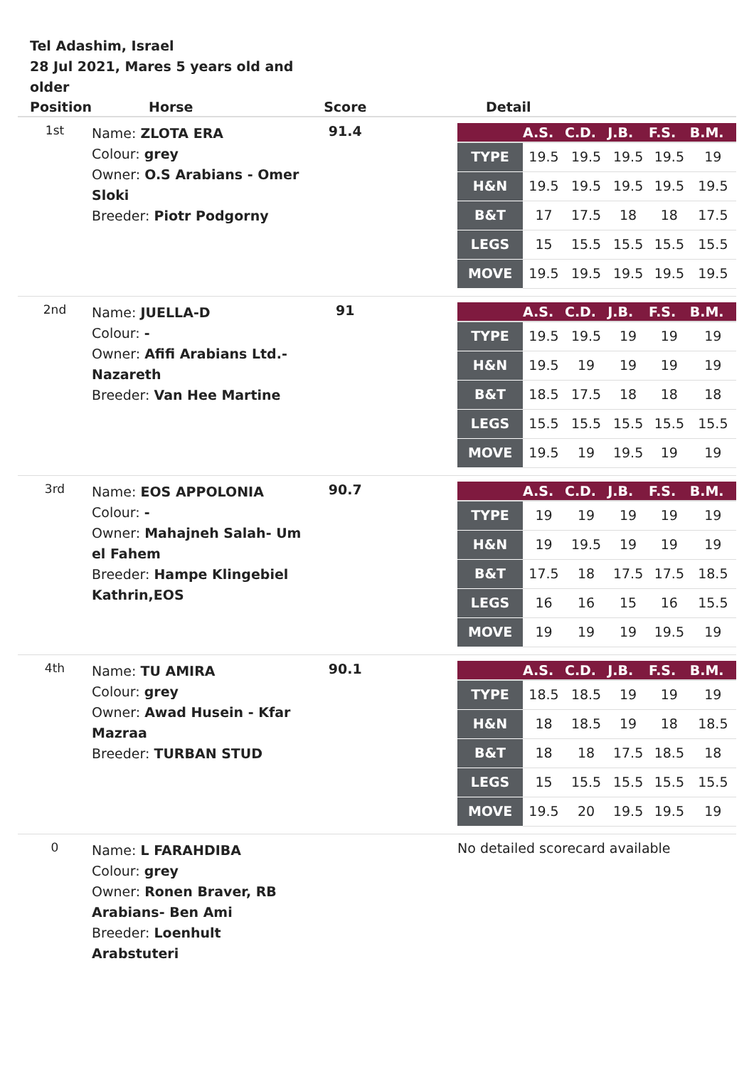Tel Adashim, Israel
28 Jul 2021, Mares 5 years old and older
| Position | Horse | Score | Detail |
| --- | --- | --- | --- |
| 1st | Name: ZLOTA ERA Colour: grey Owner: O.S Arabians - Omer Sloki Breeder: Piotr Podgorny | 91.4 | / / A.S. / C.D. / J.B. / F.S. / B.M. / / --- / --- / --- / --- / --- / --- / / TYPE / 19.5 / 19.5 / 19.5 / 19.5 / 19 / / H&N / 19.5 / 19.5 / 19.5 / 19.5 / 19.5 / / B&T / 17 / 17.5 / 18 / 18 / 17.5 / / LEGS / 15 / 15.5 / 15.5 / 15.5 / 15.5 / / MOVE / 19.5 / 19.5 / 19.5 / 19.5 / 19.5 / |
| 2nd | Name: JUELLA-D Colour: - Owner: Afifi Arabians Ltd.- Nazareth Breeder: Van Hee Martine | 91 | / / A.S. / C.D. / J.B. / F.S. / B.M. / / --- / --- / --- / --- / --- / --- / / TYPE / 19.5 / 19.5 / 19 / 19 / 19 / / H&N / 19.5 / 19 / 19 / 19 / 19 / / B&T / 18.5 / 17.5 / 18 / 18 / 18 / / LEGS / 15.5 / 15.5 / 15.5 / 15.5 / 15.5 / / MOVE / 19.5 / 19 / 19.5 / 19 / 19 / |
| 3rd | Name: EOS APPOLONIA Colour: - Owner: Mahajneh Salah- Um el Fahem Breeder: Hampe Klingebiel Kathrin,EOS | 90.7 | / / A.S. / C.D. / J.B. / F.S. / B.M. / / --- / --- / --- / --- / --- / --- / / TYPE / 19 / 19 / 19 / 19 / 19 / / H&N / 19 / 19.5 / 19 / 19 / 19 / / B&T / 17.5 / 18 / 17.5 / 17.5 / 18.5 / / LEGS / 16 / 16 / 15 / 16 / 15.5 / / MOVE / 19 / 19 / 19 / 19.5 / 19 / |
| 4th | Name: TU AMIRA Colour: grey Owner: Awad Husein - Kfar Mazraa Breeder: TURBAN STUD | 90.1 | / / A.S. / C.D. / J.B. / F.S. / B.M. / / --- / --- / --- / --- / --- / --- / / TYPE / 18.5 / 18.5 / 19 / 19 / 19 / / H&N / 18 / 18.5 / 19 / 18 / 18.5 / / B&T / 18 / 18 / 17.5 / 18.5 / 18 / / LEGS / 15 / 15.5 / 15.5 / 15.5 / 15.5 / / MOVE / 19.5 / 20 / 19.5 / 19.5 / 19 / |
| 0 | Name: L FARAHDIBA Colour: grey Owner: Ronen Braver, RB Arabians- Ben Ami Breeder: Loenhult Arabstuteri | | No detailed scorecard available |